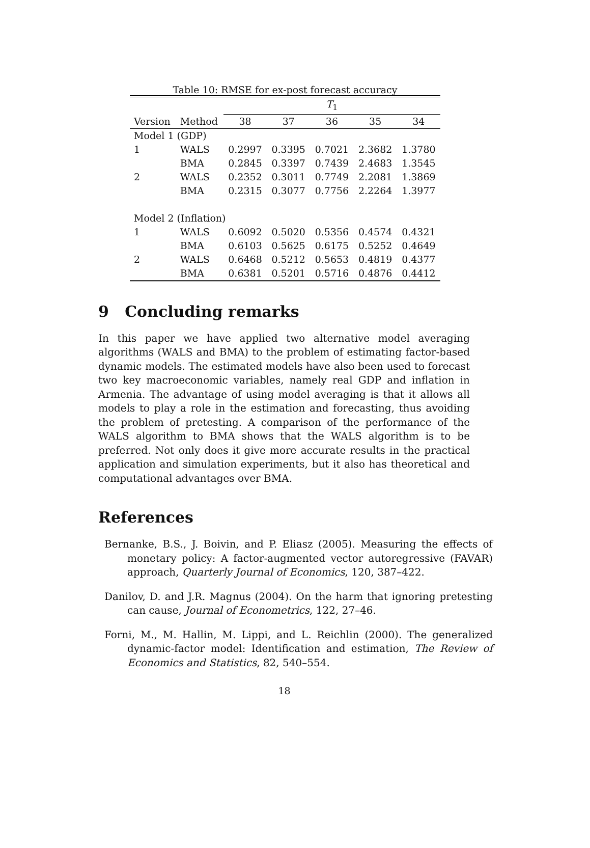Table 10: RMSE for ex-post forecast accuracy
| | | T<sub>1</sub> | | | | |
| --- | --- | --- | --- | --- | --- | --- |
| Version | Method | 38 | 37 | 36 | 35 | 34 |
| Model 1 (GDP) | | | | | | |
| 1 | WALS | 0.2997 | 0.3395 | 0.7021 | 2.3682 | 1.3780 |
| | BMA | 0.2845 | 0.3397 | 0.7439 | 2.4683 | 1.3545 |
| 2 | WALS | 0.2352 | 0.3011 | 0.7749 | 2.2081 | 1.3869 |
| | BMA | 0.2315 | 0.3077 | 0.7756 | 2.2264 | 1.3977 |
| Model 2 (Inflation) | | | | | | |
| 1 | WALS | 0.6092 | 0.5020 | 0.5356 | 0.4574 | 0.4321 |
| | BMA | 0.6103 | 0.5625 | 0.6175 | 0.5252 | 0.4649 |
| 2 | WALS | 0.6468 | 0.5212 | 0.5653 | 0.4819 | 0.4377 |
| | BMA | 0.6381 | 0.5201 | 0.5716 | 0.4876 | 0.4412 |
9 Concluding remarks
In this paper we have applied two alternative model averaging algorithms (WALS and BMA) to the problem of estimating factor-based dynamic models. The estimated models have also been used to forecast two key macroeconomic variables, namely real GDP and inflation in Armenia. The advantage of using model averaging is that it allows all models to play a role in the estimation and forecasting, thus avoiding the problem of pretesting. A comparison of the performance of the WALS algorithm to BMA shows that the WALS algorithm is to be preferred. Not only does it give more accurate results in the practical application and simulation experiments, but it also has theoretical and computational advantages over BMA.
References
Bernanke, B.S., J. Boivin, and P. Eliasz (2005). Measuring the effects of monetary policy: A factor-augmented vector autoregressive (FAVAR) approach, Quarterly Journal of Economics, 120, 387–422.
Danilov, D. and J.R. Magnus (2004). On the harm that ignoring pretesting can cause, Journal of Econometrics, 122, 27–46.
Forni, M., M. Hallin, M. Lippi, and L. Reichlin (2000). The generalized dynamic-factor model: Identification and estimation, The Review of Economics and Statistics, 82, 540–554.
18